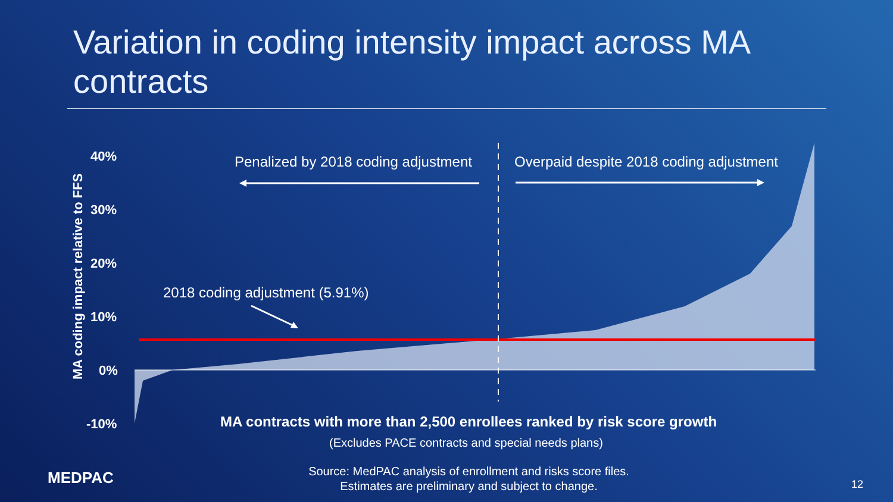Variation in coding intensity impact across MA contracts
MA coding impact relative to FFS
40%
30%
20%
10%
0%
-10%
Penalized by 2018 coding adjustment Overpaid despite 2018 coding adjustment
2018 coding adjustment (5.91%)
MA contracts with more than 2,500 enrollees ranked by risk score growth
(Excludes PACE contracts and special needs plans)
MEDPAC
Source: MedPAC analysis of enrollment and risks score files.
Estimates are preliminary and subject to change.
12